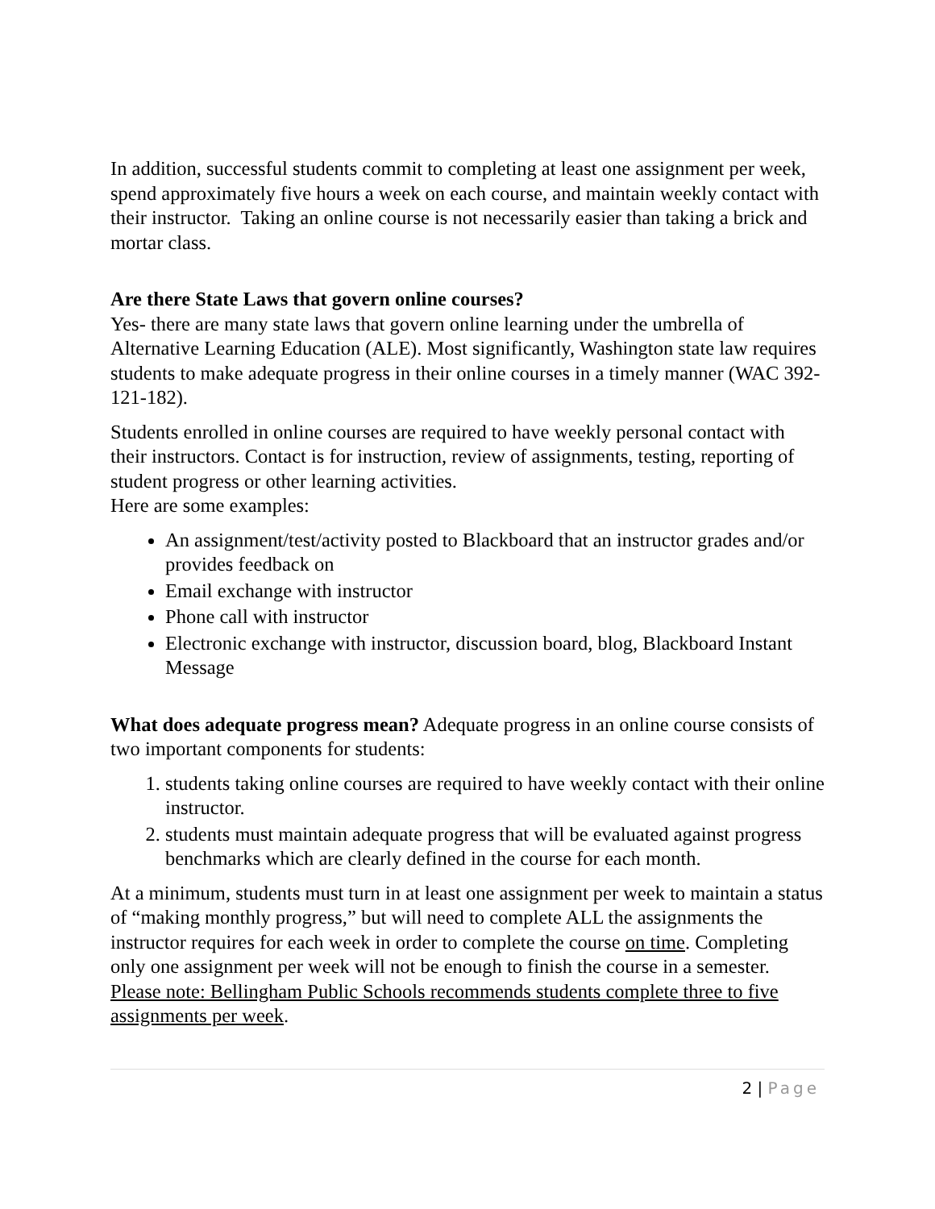In addition, successful students commit to completing at least one assignment per week, spend approximately five hours a week on each course, and maintain weekly contact with their instructor. Taking an online course is not necessarily easier than taking a brick and mortar class.
Are there State Laws that govern online courses?
Yes- there are many state laws that govern online learning under the umbrella of Alternative Learning Education (ALE). Most significantly, Washington state law requires students to make adequate progress in their online courses in a timely manner (WAC 392-121-182).
Students enrolled in online courses are required to have weekly personal contact with their instructors. Contact is for instruction, review of assignments, testing, reporting of student progress or other learning activities.
Here are some examples:
An assignment/test/activity posted to Blackboard that an instructor grades and/or provides feedback on
Email exchange with instructor
Phone call with instructor
Electronic exchange with instructor, discussion board, blog, Blackboard Instant Message
What does adequate progress mean? Adequate progress in an online course consists of two important components for students:
1. students taking online courses are required to have weekly contact with their online instructor.
2. students must maintain adequate progress that will be evaluated against progress benchmarks which are clearly defined in the course for each month.
At a minimum, students must turn in at least one assignment per week to maintain a status of “making monthly progress,” but will need to complete ALL the assignments the instructor requires for each week in order to complete the course on time. Completing only one assignment per week will not be enough to finish the course in a semester. Please note: Bellingham Public Schools recommends students complete three to five assignments per week.
2 | Page